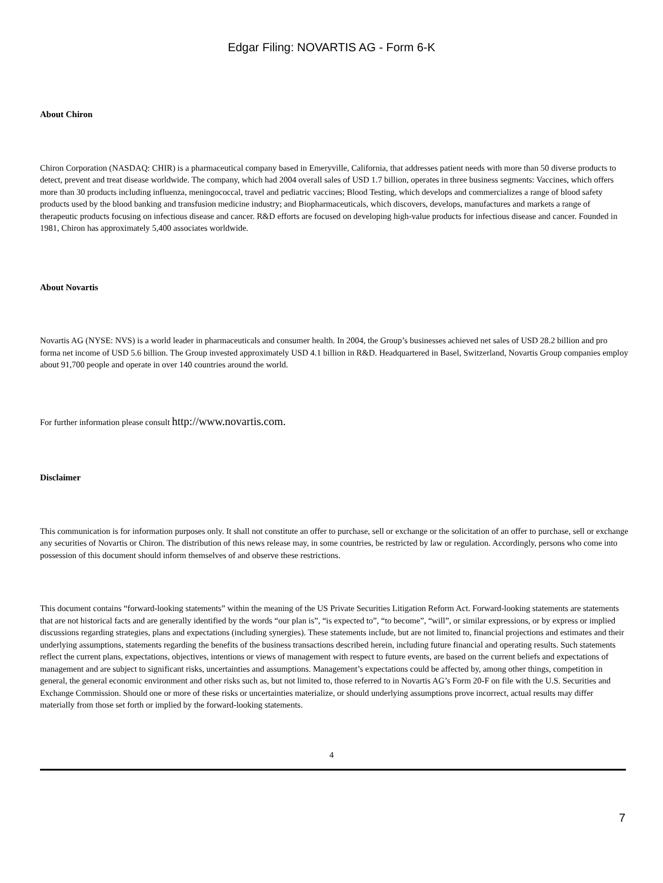Edgar Filing: NOVARTIS AG - Form 6-K
About Chiron
Chiron Corporation (NASDAQ: CHIR) is a pharmaceutical company based in Emeryville, California, that addresses patient needs with more than 50 diverse products to detect, prevent and treat disease worldwide. The company, which had 2004 overall sales of USD 1.7 billion, operates in three business segments: Vaccines, which offers more than 30 products including influenza, meningococcal, travel and pediatric vaccines; Blood Testing, which develops and commercializes a range of blood safety products used by the blood banking and transfusion medicine industry; and Biopharmaceuticals, which discovers, develops, manufactures and markets a range of therapeutic products focusing on infectious disease and cancer. R&D efforts are focused on developing high-value products for infectious disease and cancer. Founded in 1981, Chiron has approximately 5,400 associates worldwide.
About Novartis
Novartis AG (NYSE: NVS) is a world leader in pharmaceuticals and consumer health. In 2004, the Group’s businesses achieved net sales of USD 28.2 billion and pro forma net income of USD 5.6 billion. The Group invested approximately USD 4.1 billion in R&D. Headquartered in Basel, Switzerland, Novartis Group companies employ about 91,700 people and operate in over 140 countries around the world.
For further information please consult http://www.novartis.com.
Disclaimer
This communication is for information purposes only. It shall not constitute an offer to purchase, sell or exchange or the solicitation of an offer to purchase, sell or exchange any securities of Novartis or Chiron. The distribution of this news release may, in some countries, be restricted by law or regulation. Accordingly, persons who come into possession of this document should inform themselves of and observe these restrictions.
This document contains “forward-looking statements” within the meaning of the US Private Securities Litigation Reform Act. Forward-looking statements are statements that are not historical facts and are generally identified by the words “our plan is”, “is expected to”, “to become”, “will”, or similar expressions, or by express or implied discussions regarding strategies, plans and expectations (including synergies). These statements include, but are not limited to, financial projections and estimates and their underlying assumptions, statements regarding the benefits of the business transactions described herein, including future financial and operating results. Such statements reflect the current plans, expectations, objectives, intentions or views of management with respect to future events, are based on the current beliefs and expectations of management and are subject to significant risks, uncertainties and assumptions. Management’s expectations could be affected by, among other things, competition in general, the general economic environment and other risks such as, but not limited to, those referred to in Novartis AG’s Form 20-F on file with the U.S. Securities and Exchange Commission. Should one or more of these risks or uncertainties materialize, or should underlying assumptions prove incorrect, actual results may differ materially from those set forth or implied by the forward-looking statements.
4
7